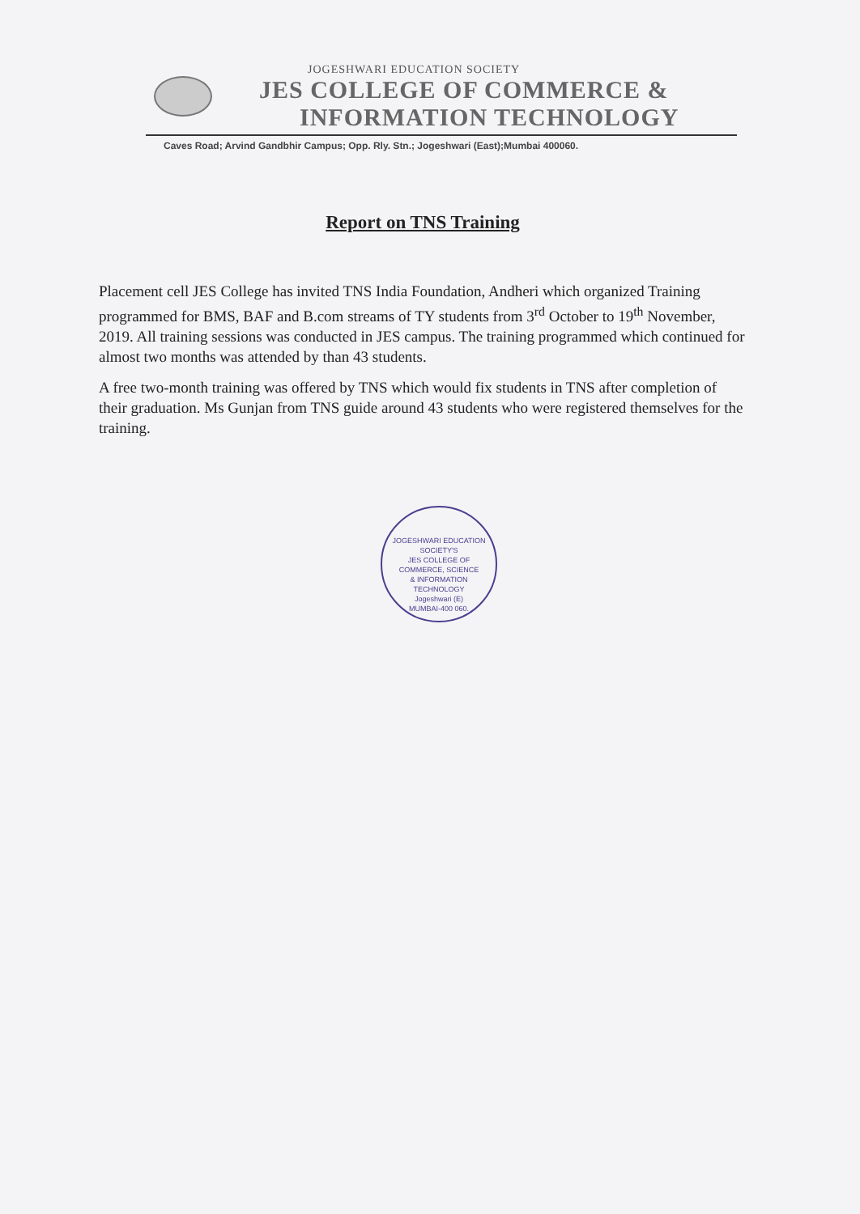JOGESHWARI EDUCATION SOCIETY
JES COLLEGE OF COMMERCE &
INFORMATION TECHNOLOGY
Caves Road; Arvind Gandbhir Campus; Opp. Rly. Stn.; Jogeshwari (East);Mumbai 400060.
Report on TNS Training
Placement cell JES College has invited TNS India Foundation, Andheri which organized Training programmed for BMS, BAF and B.com streams of TY students from 3<sup>rd</sup> October to 19<sup>th</sup> November, 2019. All training sessions was conducted in JES campus. The training programmed which continued for almost two months was attended by than 43 students.
A free two-month training was offered by TNS which would fix students in TNS after completion of their graduation. Ms Gunjan from TNS guide around 43 students who were registered themselves for the training.
JOGESHWARI EDUCATION SOCIETY'S
JES COLLEGE OF
COMMERCE, SCIENCE
& INFORMATION
TECHNOLOGY
Jogeshwari (E)
MUMBAI-400 060.